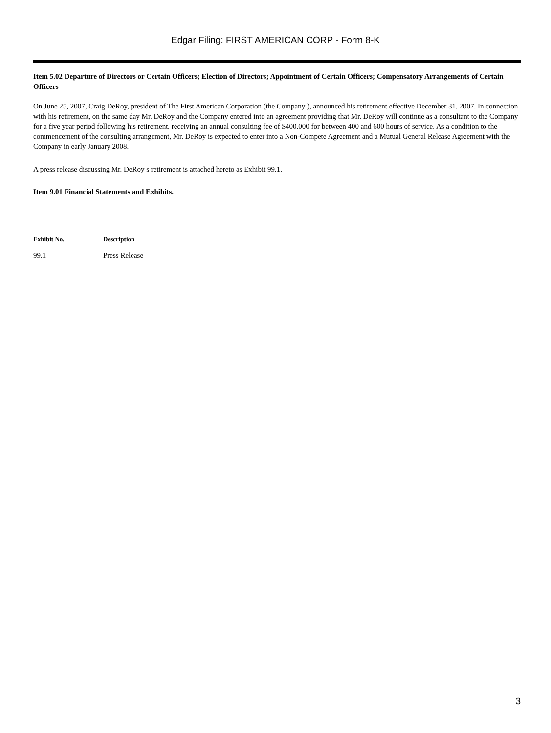Edgar Filing: FIRST AMERICAN CORP - Form 8-K
Item 5.02 Departure of Directors or Certain Officers; Election of Directors; Appointment of Certain Officers; Compensatory Arrangements of Certain Officers
On June 25, 2007, Craig DeRoy, president of The First American Corporation (the Company ), announced his retirement effective December 31, 2007. In connection with his retirement, on the same day Mr. DeRoy and the Company entered into an agreement providing that Mr. DeRoy will continue as a consultant to the Company for a five year period following his retirement, receiving an annual consulting fee of $400,000 for between 400 and 600 hours of service. As a condition to the commencement of the consulting arrangement, Mr. DeRoy is expected to enter into a Non-Compete Agreement and a Mutual General Release Agreement with the Company in early January 2008.
A press release discussing Mr. DeRoy s retirement is attached hereto as Exhibit 99.1.
Item 9.01 Financial Statements and Exhibits.
| Exhibit No. | Description |
| --- | --- |
| 99.1 | Press Release |
3